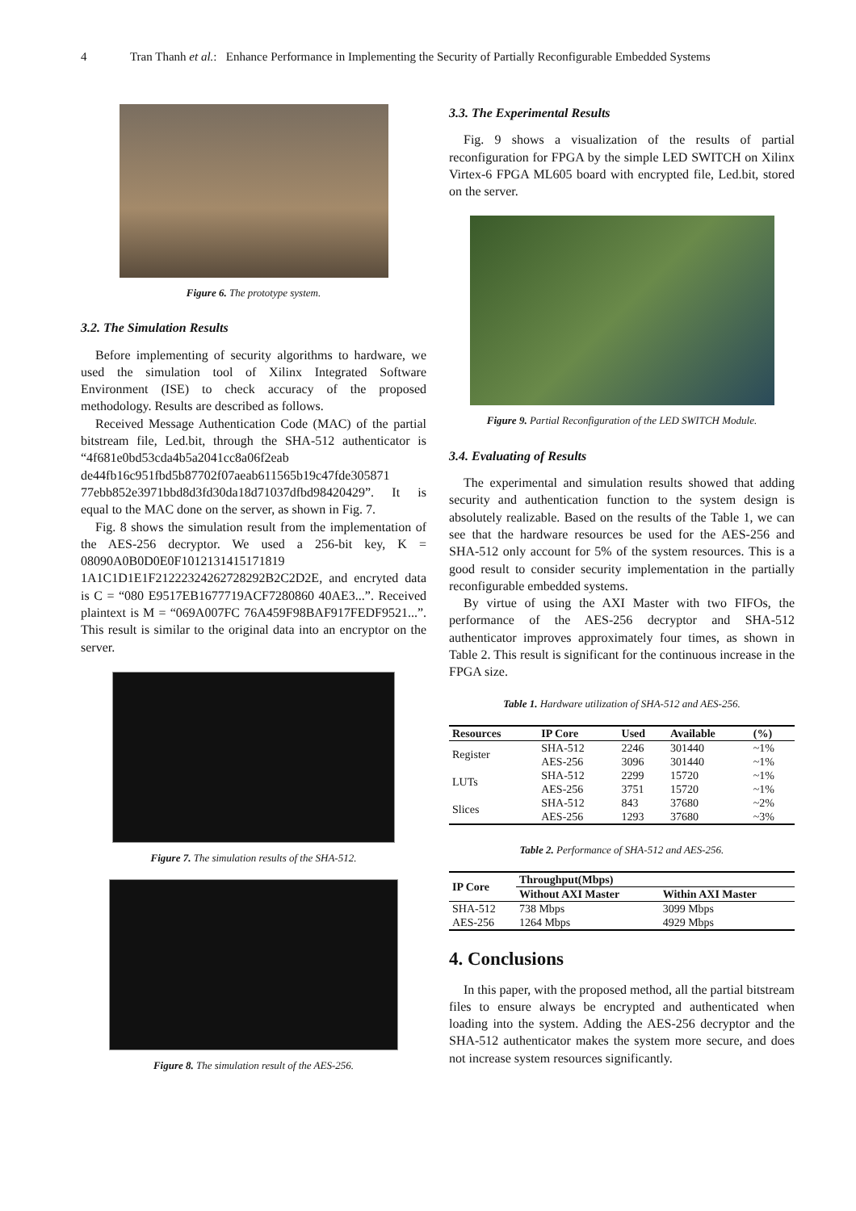4 Tran Thanh et al.: Enhance Performance in Implementing the Security of Partially Reconfigurable Embedded Systems
Figure 6. The prototype system.
3.2. The Simulation Results
Before implementing of security algorithms to hardware, we used the simulation tool of Xilinx Integrated Software Environment (ISE) to check accuracy of the proposed methodology. Results are described as follows.
Received Message Authentication Code (MAC) of the partial bitstream file, Led.bit, through the SHA-512 authenticator is “4f681e0bd53cda4b5a2041cc8a06f2eab de44fb16c951fbd5b87702f07aeab611565b19c47fde305871 77ebb852e3971bbd8d3fd30da18d71037dfbd98420429”. It is equal to the MAC done on the server, as shown in Fig. 7.
Fig. 8 shows the simulation result from the implementation of the AES-256 decryptor. We used a 256-bit key, K = 08090A0B0D0E0F1012131415171819 1A1C1D1E1F21222324262728292B2C2D2E, and encryted data is C = “080 E9517EB1677719ACF7280860 40AE3...”. Received plaintext is M = “069A007FC 76A459F98BAF917FEDF9521...”. This result is similar to the original data into an encryptor on the server.
Figure 7. The simulation results of the SHA-512.
Figure 8. The simulation result of the AES-256.
3.3. The Experimental Results
Fig. 9 shows a visualization of the results of partial reconfiguration for FPGA by the simple LED SWITCH on Xilinx Virtex-6 FPGA ML605 board with encrypted file, Led.bit, stored on the server.
Figure 9. Partial Reconfiguration of the LED SWITCH Module.
3.4. Evaluating of Results
The experimental and simulation results showed that adding security and authentication function to the system design is absolutely realizable. Based on the results of the Table 1, we can see that the hardware resources be used for the AES-256 and SHA-512 only account for 5% of the system resources. This is a good result to consider security implementation in the partially reconfigurable embedded systems.
By virtue of using the AXI Master with two FIFOs, the performance of the AES-256 decryptor and SHA-512 authenticator improves approximately four times, as shown in Table 2. This result is significant for the continuous increase in the FPGA size.
Table 1. Hardware utilization of SHA-512 and AES-256.
| Resources | IP Core | Used | Available | (%) |
| --- | --- | --- | --- | --- |
| Register | SHA-512 | 2246 | 301440 | ~1% |
| | AES-256 | 3096 | 301440 | ~1% |
| LUTs | SHA-512 | 2299 | 15720 | ~1% |
| | AES-256 | 3751 | 15720 | ~1% |
| Slices | SHA-512 | 843 | 37680 | ~2% |
| | AES-256 | 1293 | 37680 | ~3% |
Table 2. Performance of SHA-512 and AES-256.
| IP Core | Throughput(Mbps) | |
| --- | --- | --- |
| | Without AXI Master | Within AXI Master |
| SHA-512 | 738 Mbps | 3099 Mbps |
| AES-256 | 1264 Mbps | 4929 Mbps |
4. Conclusions
In this paper, with the proposed method, all the partial bitstream files to ensure always be encrypted and authenticated when loading into the system. Adding the AES-256 decryptor and the SHA-512 authenticator makes the system more secure, and does not increase system resources significantly.